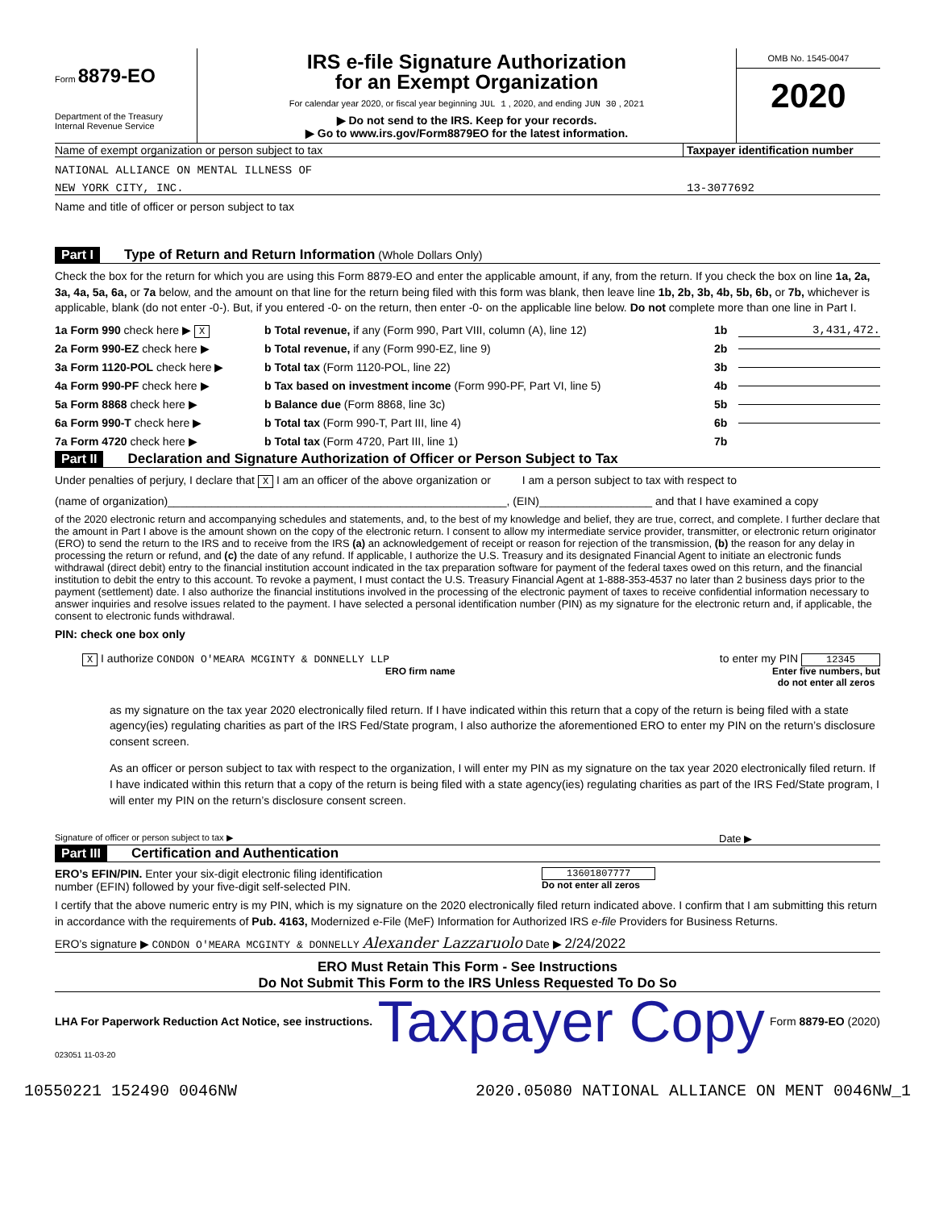Form 8879-EO
Department of the Treasury
Internal Revenue Service
IRS e-file Signature Authorization
for an Exempt Organization
For calendar year 2020, or fiscal year beginning JUL 1 , 2020, and ending JUN 30 , 2021
▶ Do not send to the IRS. Keep for your records.
▶ Go to www.irs.gov/Form8879EO for the latest information.
OMB No. 1545-0047
2020
Name of exempt organization or person subject to tax Taxpayer identification number
NATIONAL ALLIANCE ON MENTAL ILLNESS OF
NEW YORK CITY, INC. 13-3077692
Name and title of officer or person subject to tax
Part I Type of Return and Return Information (Whole Dollars Only)
Check the box for the return for which you are using this Form 8879-EO and enter the applicable amount, if any, from the return. If you check the box on line 1a, 2a, 3a, 4a, 5a, 6a, or 7a below, and the amount on that line for the return being filed with this form was blank, then leave line 1b, 2b, 3b, 4b, 5b, 6b, or 7b, whichever is applicable, blank (do not enter -0-). But, if you entered -0- on the return, then enter -0- on the applicable line below. Do not complete more than one line in Part I.
1a Form 990 check here ▶ X b Total revenue, if any (Form 990, Part VIII, column (A), line 12) 1b 3,431,472.
2a Form 990-EZ check here ▶ b Total revenue, if any (Form 990-EZ, line 9) 2b
3a Form 1120-POL check here ▶ b Total tax (Form 1120-POL, line 22) 3b
4a Form 990-PF check here ▶ b Tax based on investment income (Form 990-PF, Part VI, line 5) 4b
5a Form 8868 check here ▶ b Balance due (Form 8868, line 3c) 5b
6a Form 990-T check here ▶ b Total tax (Form 990-T, Part III, line 4) 6b
7a Form 4720 check here ▶ b Total tax (Form 4720, Part III, line 1) 7b
Part II Declaration and Signature Authorization of Officer or Person Subject to Tax
Under penalties of perjury, I declare that X I am an officer of the above organization or I am a person subject to tax with respect to
(name of organization)______________________________________________________, (EIN)__________________ and that I have examined a copy
of the 2020 electronic return and accompanying schedules and statements, and, to the best of my knowledge and belief, they are true, correct, and complete. I further declare that the amount in Part I above is the amount shown on the copy of the electronic return. I consent to allow my intermediate service provider, transmitter, or electronic return originator (ERO) to send the return to the IRS and to receive from the IRS (a) an acknowledgement of receipt or reason for rejection of the transmission, (b) the reason for any delay in processing the return or refund, and (c) the date of any refund. If applicable, I authorize the U.S. Treasury and its designated Financial Agent to initiate an electronic funds withdrawal (direct debit) entry to the financial institution account indicated in the tax preparation software for payment of the federal taxes owed on this return, and the financial institution to debit the entry to this account. To revoke a payment, I must contact the U.S. Treasury Financial Agent at 1-888-353-4537 no later than 2 business days prior to the payment (settlement) date. I also authorize the financial institutions involved in the processing of the electronic payment of taxes to receive confidential information necessary to answer inquiries and resolve issues related to the payment. I have selected a personal identification number (PIN) as my signature for the electronic return and, if applicable, the consent to electronic funds withdrawal.
PIN: check one box only
X I authorize CONDON O'MEARA MCGINTY & DONNELLY LLP to enter my PIN 12345
ERO firm name Enter five numbers, but
do not enter all zeros
as my signature on the tax year 2020 electronically filed return. If I have indicated within this return that a copy of the return is being filed with a state agency(ies) regulating charities as part of the IRS Fed/State program, I also authorize the aforementioned ERO to enter my PIN on the return’s disclosure consent screen.
As an officer or person subject to tax with respect to the organization, I will enter my PIN as my signature on the tax year 2020 electronically filed return. If I have indicated within this return that a copy of the return is being filed with a state agency(ies) regulating charities as part of the IRS Fed/State program, I will enter my PIN on the return’s disclosure consent screen.
Signature of officer or person subject to tax ▶ Date ▶
Part III Certification and Authentication
ERO’s EFIN/PIN. Enter your six-digit electronic filing identification
number (EFIN) followed by your five-digit self-selected PIN. 13601807777
Do not enter all zeros
I certify that the above numeric entry is my PIN, which is my signature on the 2020 electronically filed return indicated above. I confirm that I am submitting this return in accordance with the requirements of Pub. 4163, Modernized e-File (MeF) Information for Authorized IRS e-file Providers for Business Returns.
ERO’s signature ▶ CONDON O'MEARA MCGINTY & DONNELLY Alexander Lazzaruolo Date ▶ 2/24/2022
ERO Must Retain This Form - See Instructions
Do Not Submit This Form to the IRS Unless Requested To Do So
LHA For Paperwork Reduction Act Notice, see instructions. Taxpayer Copy Form 8879-EO (2020)
023051 11-03-20
10550221 152490 0046NW 2020.05080 NATIONAL ALLIANCE ON MENT 0046NW_1